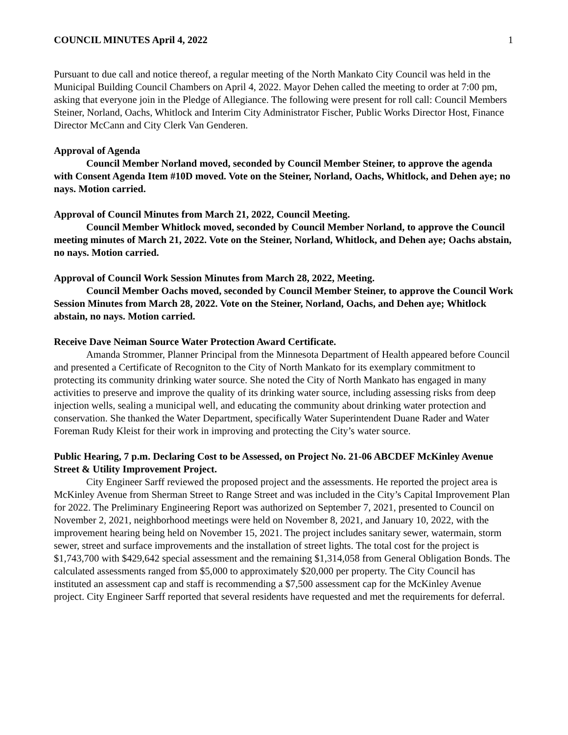COUNCIL MINUTES April 4, 2022 1
Pursuant to due call and notice thereof, a regular meeting of the North Mankato City Council was held in the Municipal Building Council Chambers on April 4, 2022. Mayor Dehen called the meeting to order at 7:00 pm, asking that everyone join in the Pledge of Allegiance. The following were present for roll call: Council Members Steiner, Norland, Oachs, Whitlock and Interim City Administrator Fischer, Public Works Director Host, Finance Director McCann and City Clerk Van Genderen.
Approval of Agenda
Council Member Norland moved, seconded by Council Member Steiner, to approve the agenda with Consent Agenda Item #10D moved. Vote on the Steiner, Norland, Oachs, Whitlock, and Dehen aye; no nays. Motion carried.
Approval of Council Minutes from March 21, 2022, Council Meeting.
Council Member Whitlock moved, seconded by Council Member Norland, to approve the Council meeting minutes of March 21, 2022. Vote on the Steiner, Norland, Whitlock, and Dehen aye; Oachs abstain, no nays. Motion carried.
Approval of Council Work Session Minutes from March 28, 2022, Meeting.
Council Member Oachs moved, seconded by Council Member Steiner, to approve the Council Work Session Minutes from March 28, 2022. Vote on the Steiner, Norland, Oachs, and Dehen aye; Whitlock abstain, no nays. Motion carried.
Receive Dave Neiman Source Water Protection Award Certificate.
Amanda Strommer, Planner Principal from the Minnesota Department of Health appeared before Council and presented a Certificate of Recogniton to the City of North Mankato for its exemplary commitment to protecting its community drinking water source. She noted the City of North Mankato has engaged in many activities to preserve and improve the quality of its drinking water source, including assessing risks from deep injection wells, sealing a municipal well, and educating the community about drinking water protection and conservation. She thanked the Water Department, specifically Water Superintendent Duane Rader and Water Foreman Rudy Kleist for their work in improving and protecting the City’s water source.
Public Hearing, 7 p.m. Declaring Cost to be Assessed, on Project No. 21-06 ABCDEF McKinley Avenue Street & Utility Improvement Project.
City Engineer Sarff reviewed the proposed project and the assessments. He reported the project area is McKinley Avenue from Sherman Street to Range Street and was included in the City’s Capital Improvement Plan for 2022. The Preliminary Engineering Report was authorized on September 7, 2021, presented to Council on November 2, 2021, neighborhood meetings were held on November 8, 2021, and January 10, 2022, with the improvement hearing being held on November 15, 2021. The project includes sanitary sewer, watermain, storm sewer, street and surface improvements and the installation of street lights. The total cost for the project is $1,743,700 with $429,642 special assessment and the remaining $1,314,058 from General Obligation Bonds. The calculated assessments ranged from $5,000 to approximately $20,000 per property. The City Council has instituted an assessment cap and staff is recommending a $7,500 assessment cap for the McKinley Avenue project. City Engineer Sarff reported that several residents have requested and met the requirements for deferral.